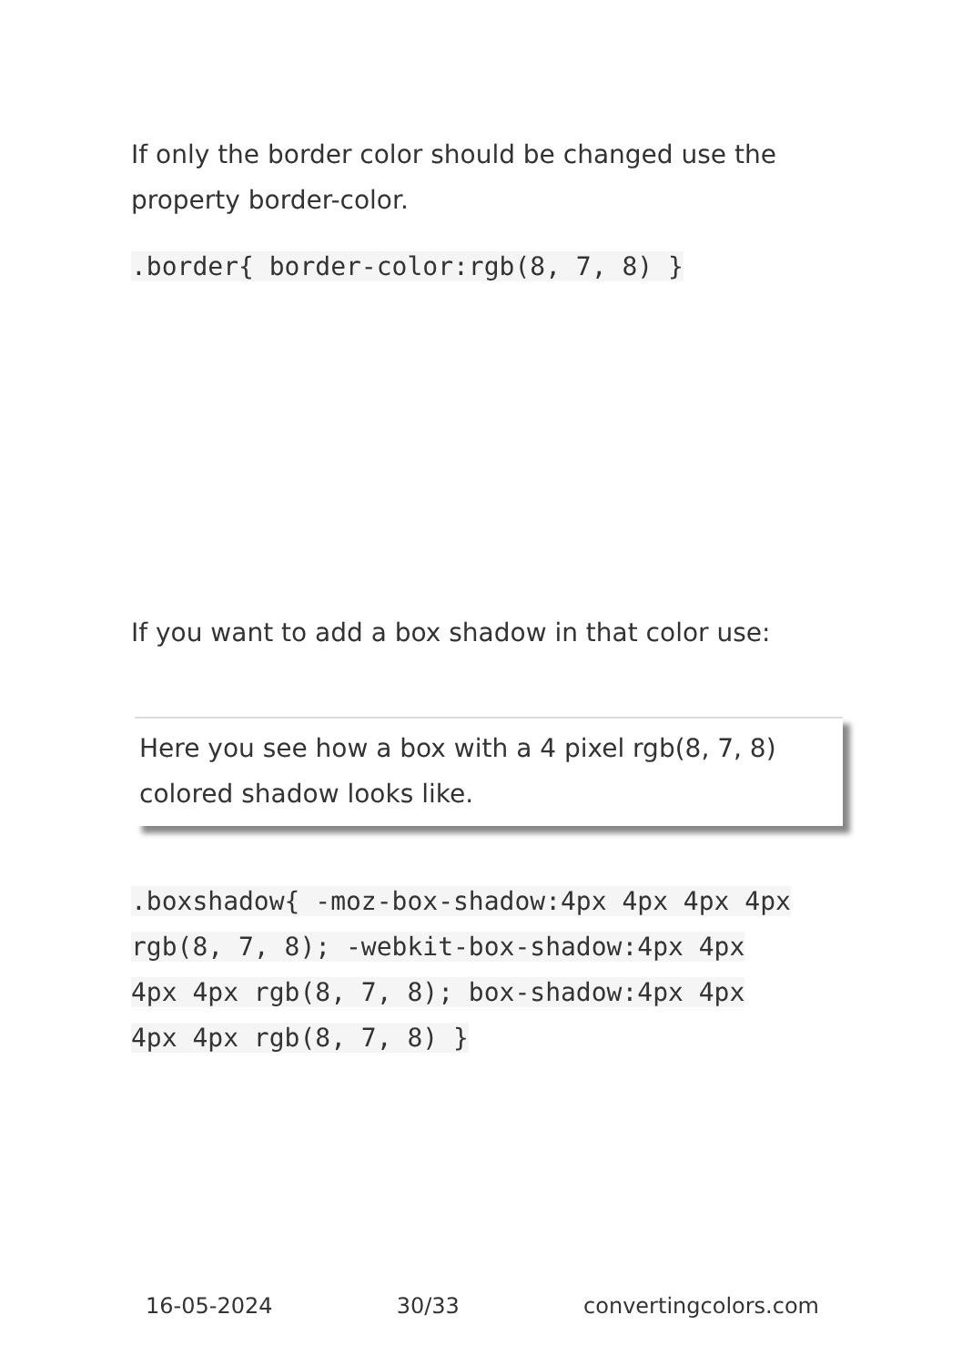If only the border color should be changed use the property border-color.
.border{ border-color:rgb(8, 7, 8) }
If you want to add a box shadow in that color use:
Here you see how a box with a 4 pixel rgb(8, 7, 8) colored shadow looks like.
.boxshadow{ -moz-box-shadow:4px 4px 4px 4px rgb(8, 7, 8); -webkit-box-shadow:4px 4px 4px 4px rgb(8, 7, 8); box-shadow:4px 4px 4px 4px rgb(8, 7, 8) }
16-05-2024 30/33 convertingcolors.com